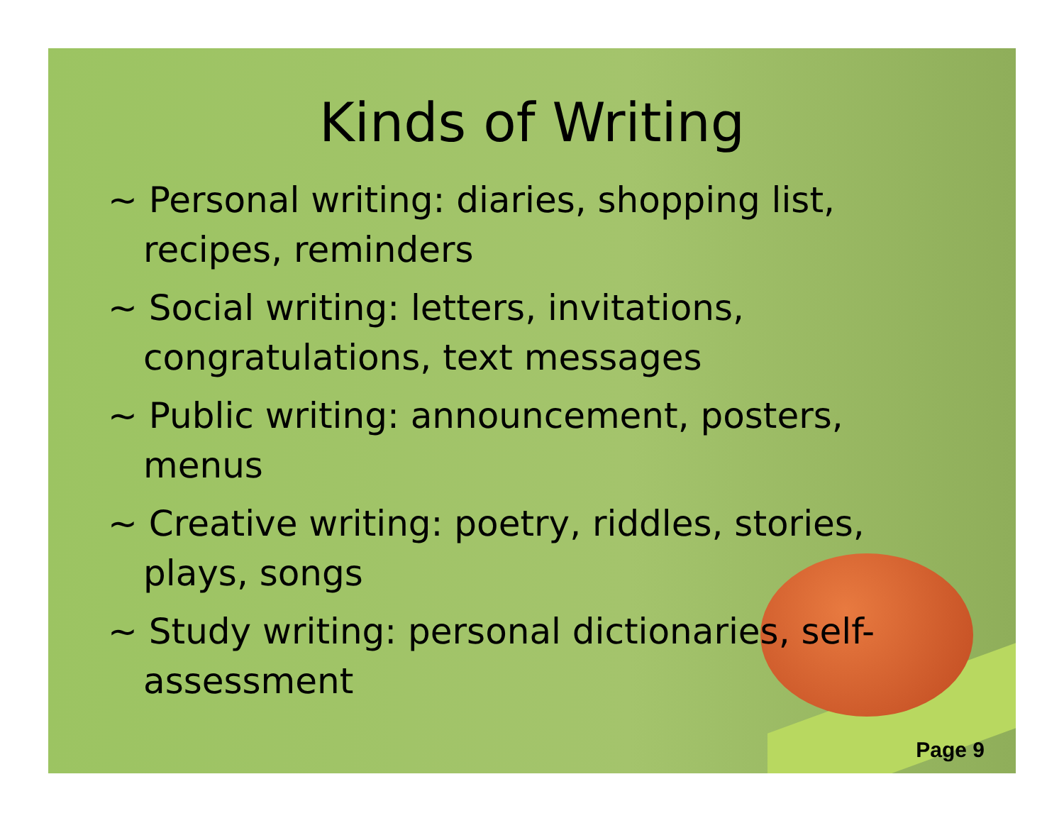Kinds of Writing
~ Personal writing: diaries, shopping list, recipes, reminders
~ Social writing: letters, invitations, congratulations, text messages
~ Public writing: announcement, posters, menus
~ Creative writing: poetry, riddles, stories, plays, songs
~ Study writing: personal dictionaries, self-assessment
Page 9